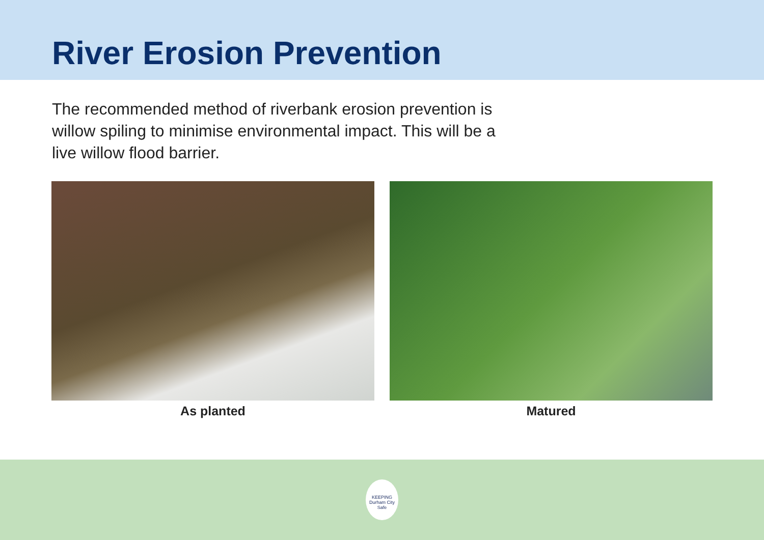River Erosion Prevention
The recommended method of riverbank erosion prevention is willow spiling to minimise environmental impact. This will be a live willow flood barrier.
As planted Matured
KEEPING
Durham City
Safe